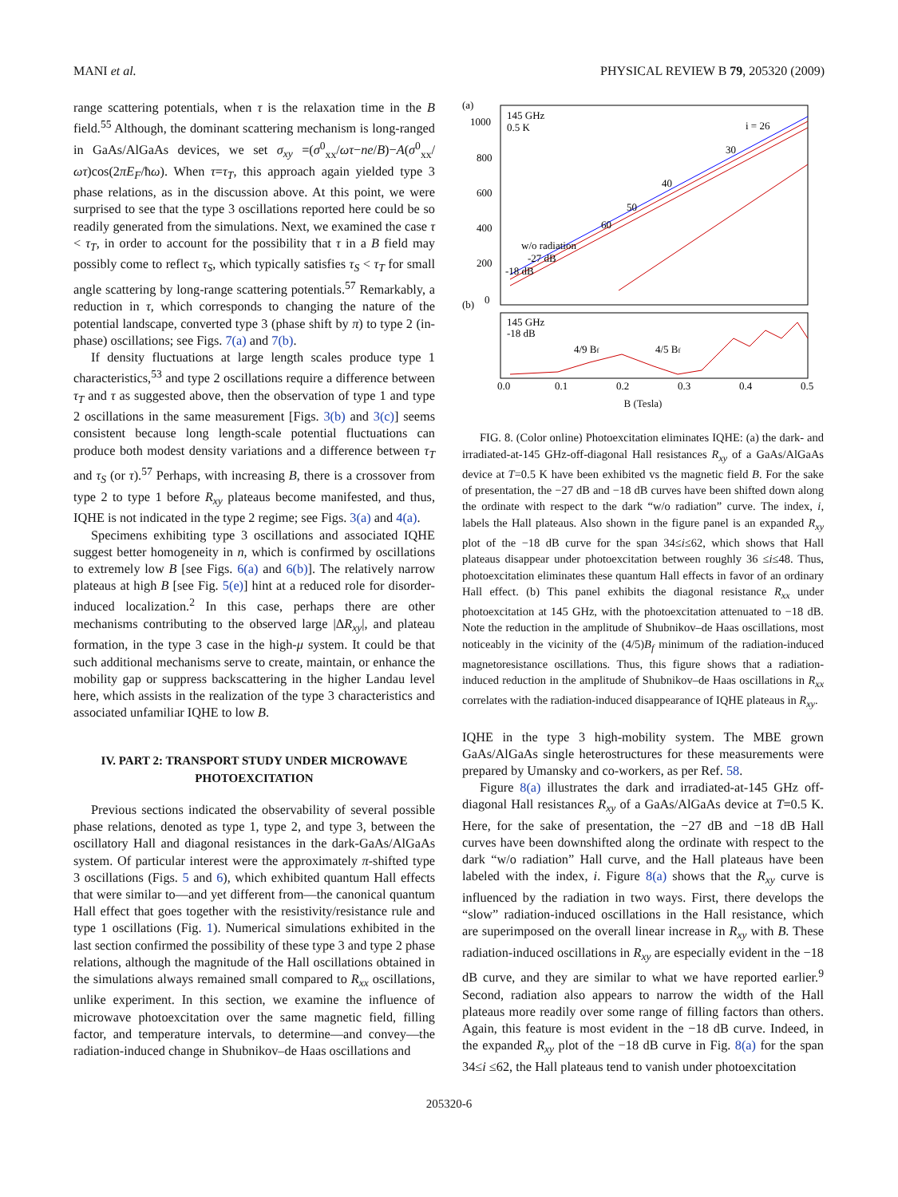MANI et al. PHYSICAL REVIEW B 79, 205320 (2009)
range scattering potentials, when τ is the relaxation time in the B field.<sup>55</sup> Although, the dominant scattering mechanism is long-ranged in GaAs/AlGaAs devices, we set σ<sub>xy</sub> =(σ<sup>0</sup><sub>xx</sub>/ωτ−ne/B)−A(σ<sup>0</sup><sub>xx</sub>/ωτ)cos(2πE<sub>F</sub>/ħω). When τ=τ<sub>T</sub>, this approach again yielded type 3 phase relations, as in the discussion above. At this point, we were surprised to see that the type 3 oscillations reported here could be so readily generated from the simulations. Next, we examined the case τ < τ<sub>T</sub>, in order to account for the possibility that τ in a B field may possibly come to reflect τ<sub>S</sub>, which typically satisfies τ<sub>S</sub> < τ<sub>T</sub> for small angle scattering by long-range scattering potentials.<sup>57</sup> Remarkably, a reduction in τ, which corresponds to changing the nature of the potential landscape, converted type 3 (phase shift by π) to type 2 (in-phase) oscillations; see Figs. 7(a) and 7(b).
If density fluctuations at large length scales produce type 1 characteristics,<sup>53</sup> and type 2 oscillations require a difference between τ<sub>T</sub> and τ as suggested above, then the observation of type 1 and type 2 oscillations in the same measurement [Figs. 3(b) and 3(c)] seems consistent because long length-scale potential fluctuations can produce both modest density variations and a difference between τ<sub>T</sub> and τ<sub>S</sub> (or τ).<sup>57</sup> Perhaps, with increasing B, there is a crossover from type 2 to type 1 before R<sub>xy</sub> plateaus become manifested, and thus, IQHE is not indicated in the type 2 regime; see Figs. 3(a) and 4(a).
Specimens exhibiting type 3 oscillations and associated IQHE suggest better homogeneity in n, which is confirmed by oscillations to extremely low B [see Figs. 6(a) and 6(b)]. The relatively narrow plateaus at high B [see Fig. 5(e)] hint at a reduced role for disorder-induced localization.<sup>2</sup> In this case, perhaps there are other mechanisms contributing to the observed large |ΔR<sub>xy</sub>|, and plateau formation, in the type 3 case in the high-μ system. It could be that such additional mechanisms serve to create, maintain, or enhance the mobility gap or suppress backscattering in the higher Landau level here, which assists in the realization of the type 3 characteristics and associated unfamiliar IQHE to low B.
IV. PART 2: TRANSPORT STUDY UNDER MICROWAVE PHOTOEXCITATION
Previous sections indicated the observability of several possible phase relations, denoted as type 1, type 2, and type 3, between the oscillatory Hall and diagonal resistances in the dark-GaAs/AlGaAs system. Of particular interest were the approximately π-shifted type 3 oscillations (Figs. 5 and 6), which exhibited quantum Hall effects that were similar to—and yet different from—the canonical quantum Hall effect that goes together with the resistivity/resistance rule and type 1 oscillations (Fig. 1). Numerical simulations exhibited in the last section confirmed the possibility of these type 3 and type 2 phase relations, although the magnitude of the Hall oscillations obtained in the simulations always remained small compared to R<sub>xx</sub> oscillations, unlike experiment. In this section, we examine the influence of microwave photoexcitation over the same magnetic field, filling factor, and temperature intervals, to determine—and convey—the radiation-induced change in Shubnikov–de Haas oscillations and
(a)
145 GHz
0.5 K
1000
800
600
400
200
0
i = 26
30
40
50
60
w/o radiation
-27 dB
-18 dB
(b)
145 GHz
-18 dB
4/9 Bf
4/5 Bf
0.0
0.1
0.2
0.3
0.4
0.5
B (Tesla)
FIG. 8. (Color online) Photoexcitation eliminates IQHE: (a) the dark- and irradiated-at-145 GHz-off-diagonal Hall resistances R<sub>xy</sub> of a GaAs/AlGaAs device at T=0.5 K have been exhibited vs the magnetic field B. For the sake of presentation, the −27 dB and −18 dB curves have been shifted down along the ordinate with respect to the dark “w/o radiation” curve. The index, i, labels the Hall plateaus. Also shown in the figure panel is an expanded R<sub>xy</sub> plot of the −18 dB curve for the span 34≤i≤62, which shows that Hall plateaus disappear under photoexcitation between roughly 36 ≤i≤48. Thus, photoexcitation eliminates these quantum Hall effects in favor of an ordinary Hall effect. (b) This panel exhibits the diagonal resistance R<sub>xx</sub> under photoexcitation at 145 GHz, with the photoexcitation attenuated to −18 dB. Note the reduction in the amplitude of Shubnikov–de Haas oscillations, most noticeably in the vicinity of the (4/5)B<sub>f</sub> minimum of the radiation-induced magnetoresistance oscillations. Thus, this figure shows that a radiation-induced reduction in the amplitude of Shubnikov–de Haas oscillations in R<sub>xx</sub> correlates with the radiation-induced disappearance of IQHE plateaus in R<sub>xy</sub>.
IQHE in the type 3 high-mobility system. The MBE grown GaAs/AlGaAs single heterostructures for these measurements were prepared by Umansky and co-workers, as per Ref. 58.
Figure 8(a) illustrates the dark and irradiated-at-145 GHz off-diagonal Hall resistances R<sub>xy</sub> of a GaAs/AlGaAs device at T=0.5 K. Here, for the sake of presentation, the −27 dB and −18 dB Hall curves have been downshifted along the ordinate with respect to the dark “w/o radiation” Hall curve, and the Hall plateaus have been labeled with the index, i. Figure 8(a) shows that the R<sub>xy</sub> curve is influenced by the radiation in two ways. First, there develops the “slow” radiation-induced oscillations in the Hall resistance, which are superimposed on the overall linear increase in R<sub>xy</sub> with B. These radiation-induced oscillations in R<sub>xy</sub> are especially evident in the −18 dB curve, and they are similar to what we have reported earlier.<sup>9</sup> Second, radiation also appears to narrow the width of the Hall plateaus more readily over some range of filling factors than others. Again, this feature is most evident in the −18 dB curve. Indeed, in the expanded R<sub>xy</sub> plot of the −18 dB curve in Fig. 8(a) for the span 34≤i ≤62, the Hall plateaus tend to vanish under photoexcitation
205320-6